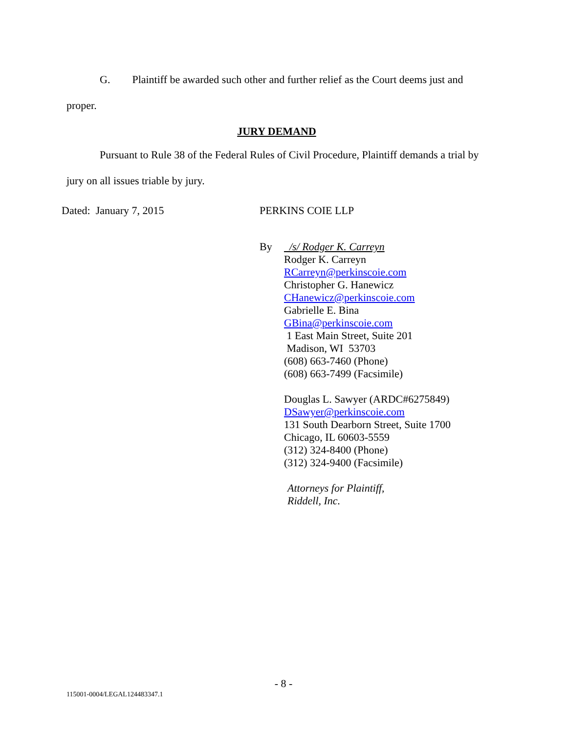G. Plaintiff be awarded such other and further relief as the Court deems just and
proper.
JURY DEMAND
Pursuant to Rule 38 of the Federal Rules of Civil Procedure, Plaintiff demands a trial by
jury on all issues triable by jury.
Dated: January 7, 2015 PERKINS COIE LLP
By /s/ Rodger K. Carreyn
Rodger K. Carreyn
RCarreyn@perkinscoie.com
Christopher G. Hanewicz
CHanewicz@perkinscoie.com
Gabrielle E. Bina
GBina@perkinscoie.com
1 East Main Street, Suite 201
Madison, WI 53703
(608) 663-7460 (Phone)
(608) 663-7499 (Facsimile)
Douglas L. Sawyer (ARDC#6275849)
DSawyer@perkinscoie.com
131 South Dearborn Street, Suite 1700
Chicago, IL 60603-5559
(312) 324-8400 (Phone)
(312) 324-9400 (Facsimile)
Attorneys for Plaintiff,
Riddell, Inc.
- 8 -
115001-0004/LEGAL124483347.1